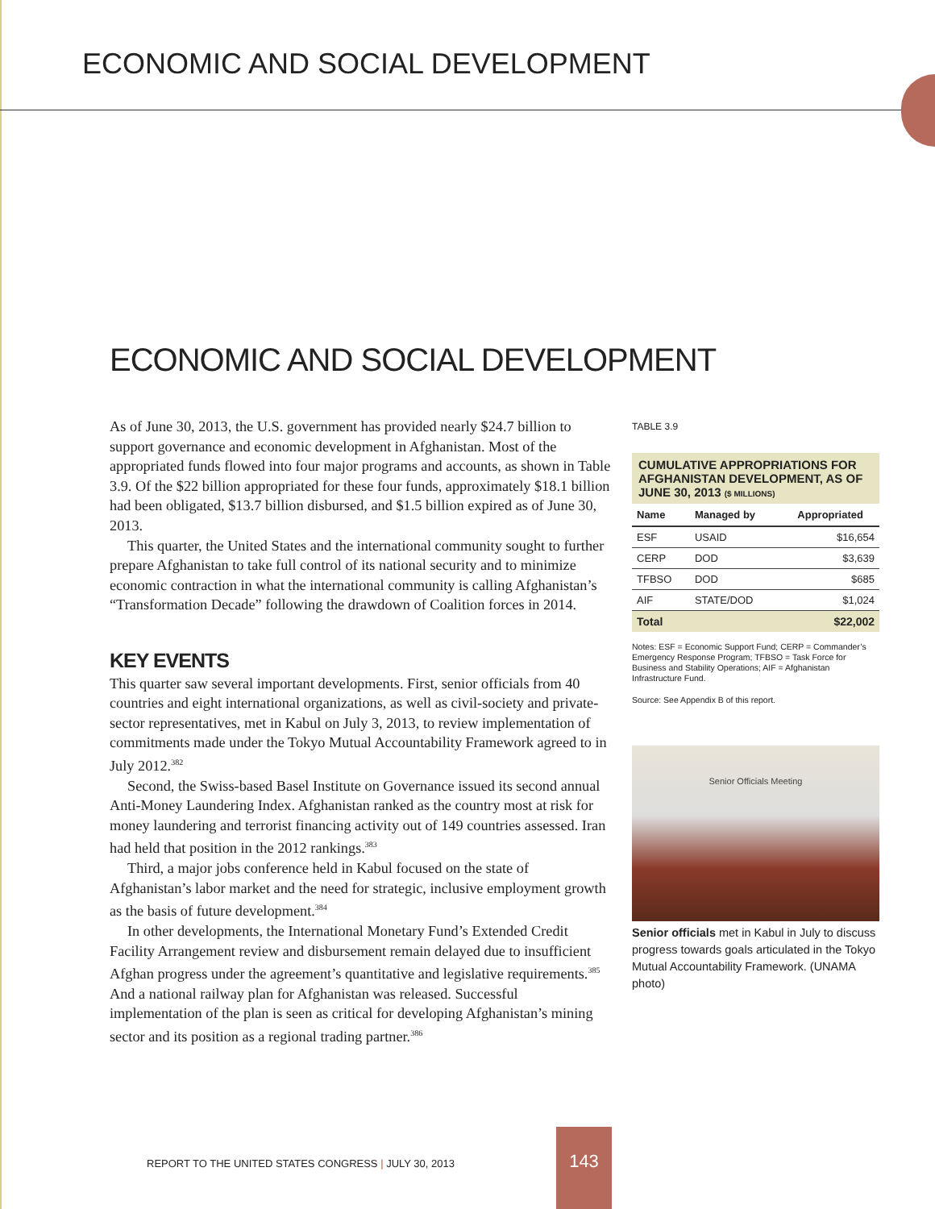ECONOMIC AND SOCIAL DEVELOPMENT
ECONOMIC AND SOCIAL DEVELOPMENT
As of June 30, 2013, the U.S. government has provided nearly $24.7 billion to support governance and economic development in Afghanistan. Most of the appropriated funds flowed into four major programs and accounts, as shown in Table 3.9. Of the $22 billion appropriated for these four funds, approximately $18.1 billion had been obligated, $13.7 billion disbursed, and $1.5 billion expired as of June 30, 2013.
This quarter, the United States and the international community sought to further prepare Afghanistan to take full control of its national security and to minimize economic contraction in what the international community is calling Afghanistan’s “Transformation Decade” following the drawdown of Coalition forces in 2014.
KEY EVENTS
This quarter saw several important developments. First, senior officials from 40 countries and eight international organizations, as well as civil-society and private-sector representatives, met in Kabul on July 3, 2013, to review implementation of commitments made under the Tokyo Mutual Accountability Framework agreed to in July 2012.<sup>382</sup>
Second, the Swiss-based Basel Institute on Governance issued its second annual Anti-Money Laundering Index. Afghanistan ranked as the country most at risk for money laundering and terrorist financing activity out of 149 countries assessed. Iran had held that position in the 2012 rankings.<sup>383</sup>
Third, a major jobs conference held in Kabul focused on the state of Afghanistan’s labor market and the need for strategic, inclusive employment growth as the basis of future development.<sup>384</sup>
In other developments, the International Monetary Fund’s Extended Credit Facility Arrangement review and disbursement remain delayed due to insufficient Afghan progress under the agreement’s quantitative and legislative requirements.<sup>385</sup> And a national railway plan for Afghanistan was released. Successful implementation of the plan is seen as critical for developing Afghanistan’s mining sector and its position as a regional trading partner.<sup>386</sup>
TABLE 3.9
CUMULATIVE APPROPRIATIONS FOR AFGHANISTAN DEVELOPMENT, AS OF JUNE 30, 2013 ($ MILLIONS)
| Name | Managed by | Appropriated |
| --- | --- | --- |
| ESF | USAID | $16,654 |
| CERP | DOD | $3,639 |
| TFBSO | DOD | $685 |
| AIF | STATE/DOD | $1,024 |
| Total | | $22,002 |
Notes: ESF = Economic Support Fund; CERP = Commander’s Emergency Response Program; TFBSO = Task Force for Business and Stability Operations; AIF = Afghanistan Infrastructure Fund.
Source: See Appendix B of this report.
Senior Officials Meeting
Senior officials met in Kabul in July to discuss progress towards goals articulated in the Tokyo Mutual Accountability Framework. (UNAMA photo)
REPORT TO THE UNITED STATES CONGRESS | JULY 30, 2013
143